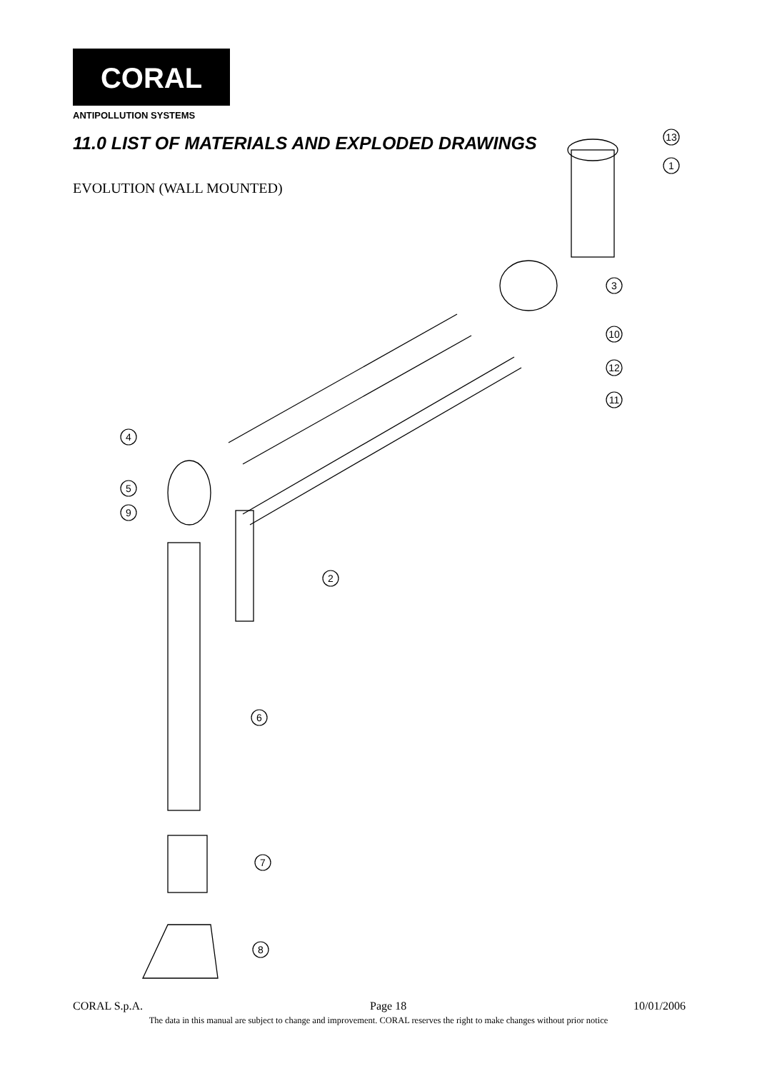13
1
3
10
12
11
4
5
9
2
6
7
8
CORAL
ANTIPOLLUTION SYSTEMS
11.0 LIST OF MATERIALS AND EXPLODED DRAWINGS
EVOLUTION (WALL MOUNTED)
CORAL S.p.A. Page 18 10/01/2006
The data in this manual are subject to change and improvement. CORAL reserves the right to make changes without prior notice